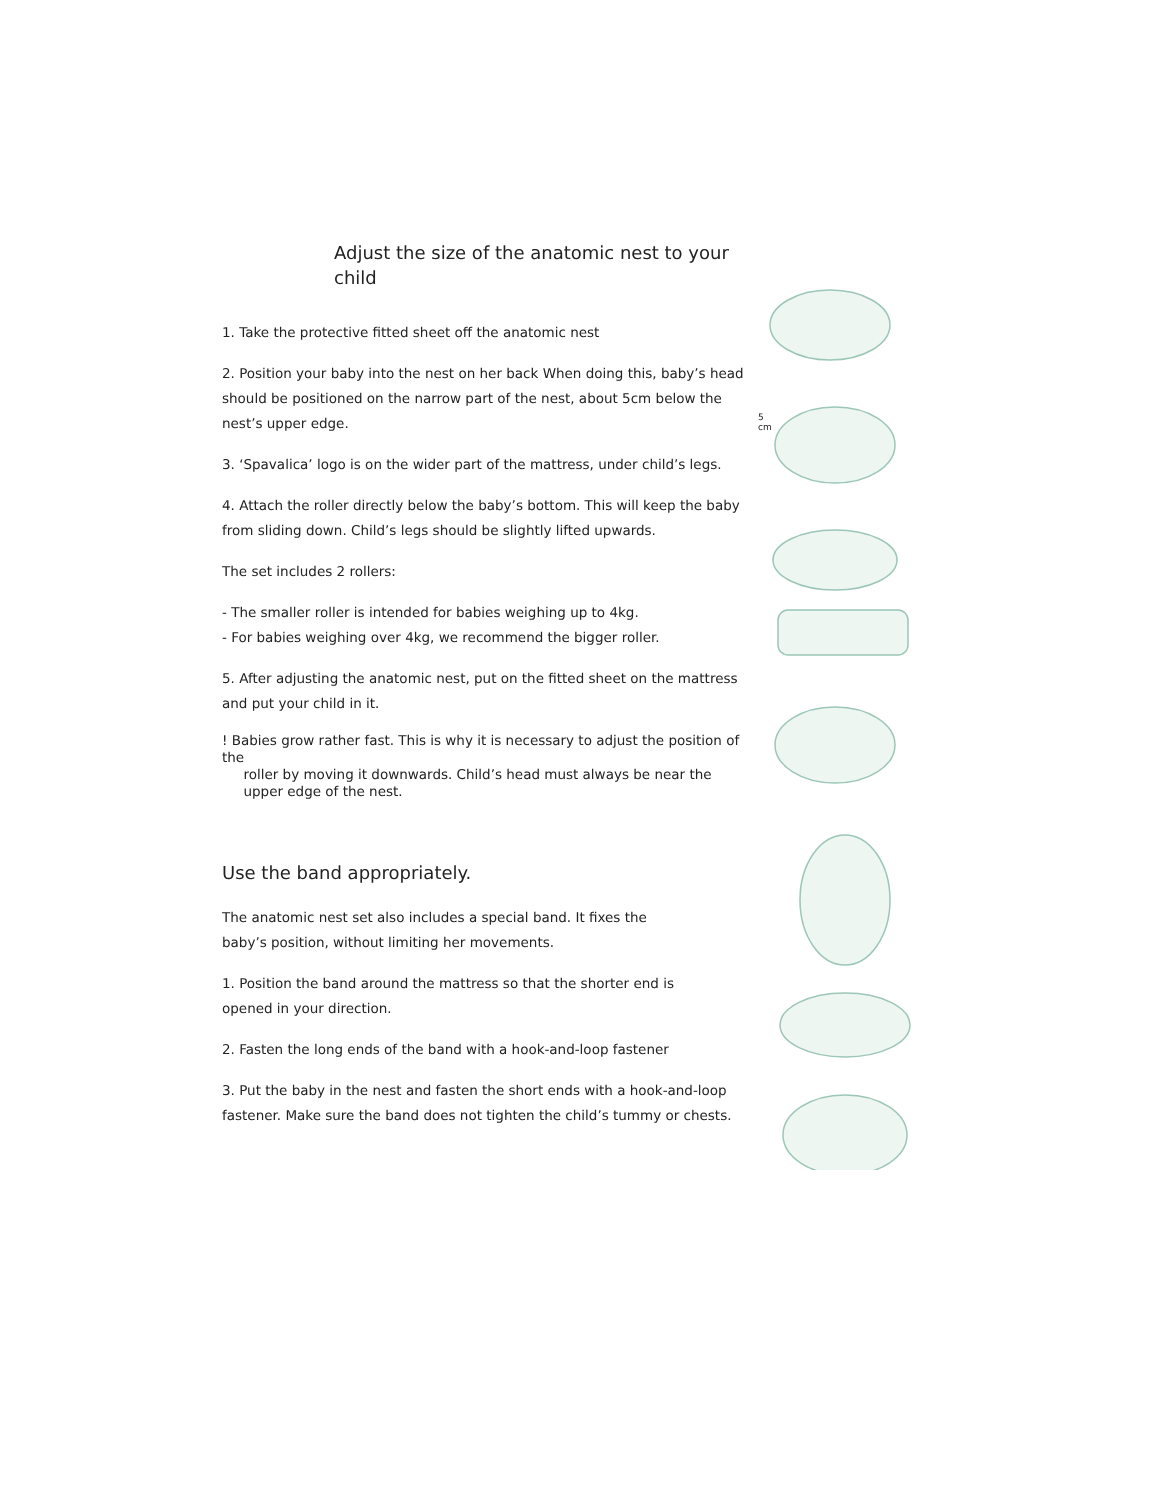Adjust the size of the anatomic nest to your child
1. Take the protective fitted sheet off the anatomic nest
2. Position your baby into the nest on her back When doing this, baby’s head should be positioned on the narrow part of the nest, about 5cm below the nest’s upper edge.
3. ‘Spavalica’ logo is on the wider part of the mattress, under child’s legs.
4. Attach the roller directly below the baby’s bottom. This will keep the baby from sliding down. Child’s legs should be slightly lifted upwards.
The set includes 2 rollers:
- The smaller roller is intended for babies weighing up to 4kg.
- For babies weighing over 4kg, we recommend the bigger roller.
5. After adjusting the anatomic nest, put on the fitted sheet on the mattress and put your child in it.
! Babies grow rather fast. This is why it is necessary to adjust the position of the
roller by moving it downwards. Child’s head must always be near the
upper edge of the nest.
Use the band appropriately.
The anatomic nest set also includes a special band. It fixes the
baby’s position, without limiting her movements.
1. Position the band around the mattress so that the shorter end is
opened in your direction.
2. Fasten the long ends of the band with a hook-and-loop fastener
3. Put the baby in the nest and fasten the short ends with a hook-and-loop fastener. Make sure the band does not tighten the child’s tummy or chests.
5
cm